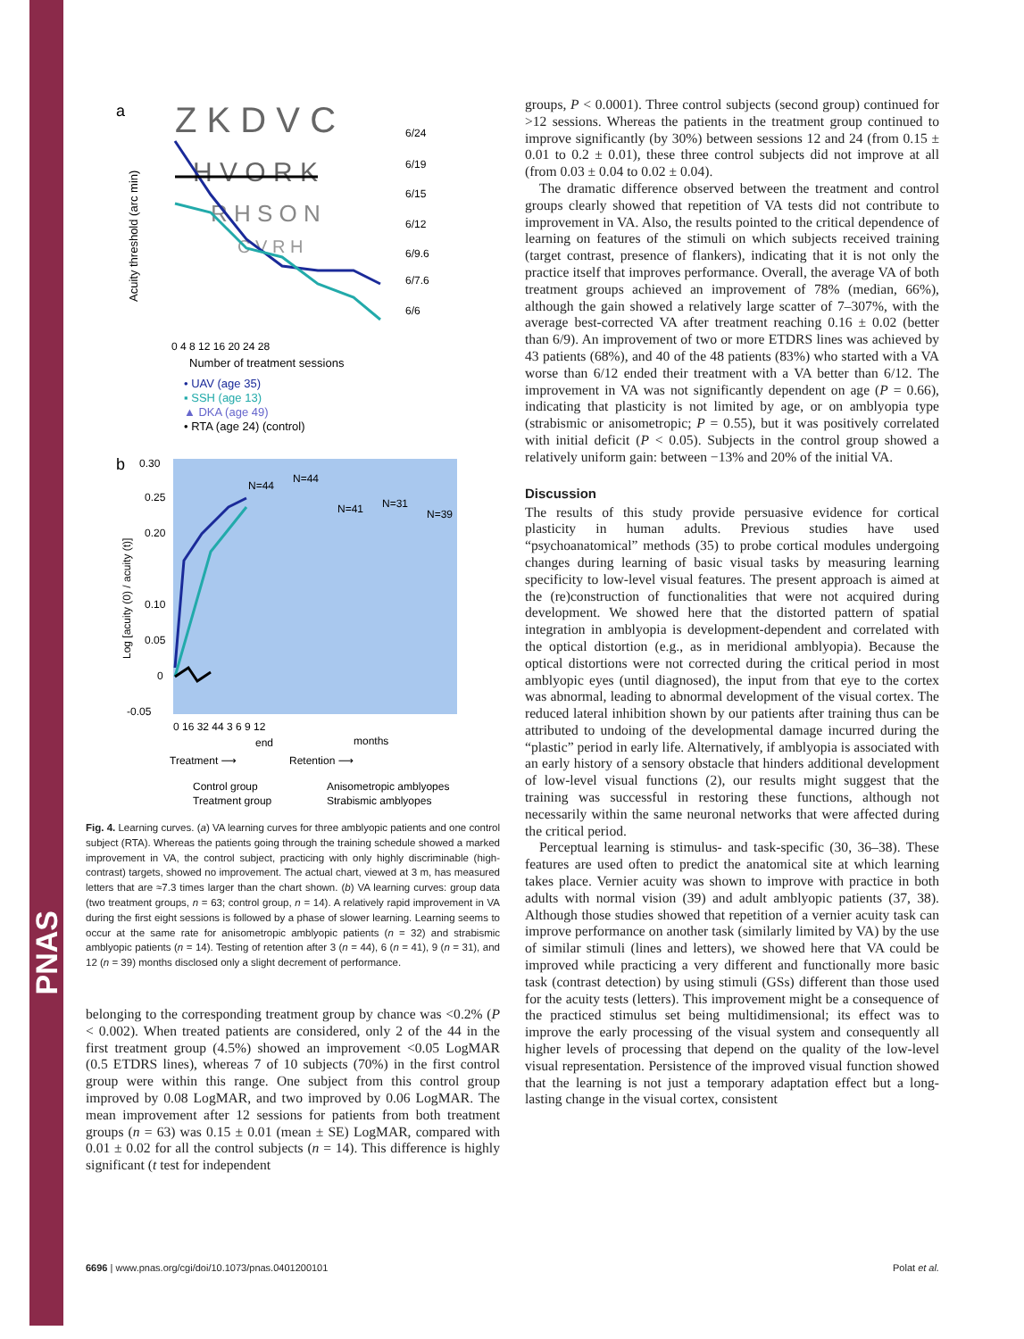PNAS
a
Z K D V C
H V O R K
R H S O N
C V R H
6/24
6/19
6/15
6/12
6/9.6
6/7.6
6/6
Acuity threshold (arc min)
0 4 8 12 16 20 24 28
Number of treatment sessions
• UAV (age 35)
▪ SSH (age 13)
▲ DKA (age 49)
• RTA (age 24) (control)
b
0.30
0.25
0.20
0.10
0.05
0
-0.05
Log [acuity (0) / acuity (t)]
N=44
N=44
N=41
N=31
N=39
0 16 32 44 3 6 9 12
end
months
Treatment ⟶
Retention ⟶
Control group
Anisometropic amblyopes
Treatment group
Strabismic amblyopes
Fig. 4. Learning curves. (a) VA learning curves for three amblyopic patients and one control subject (RTA). Whereas the patients going through the training schedule showed a marked improvement in VA, the control subject, practicing with only highly discriminable (high-contrast) targets, showed no improvement. The actual chart, viewed at 3 m, has measured letters that are ≈7.3 times larger than the chart shown. (b) VA learning curves: group data (two treatment groups, n = 63; control group, n = 14). A relatively rapid improvement in VA during the first eight sessions is followed by a phase of slower learning. Learning seems to occur at the same rate for anisometropic amblyopic patients (n = 32) and strabismic amblyopic patients (n = 14). Testing of retention after 3 (n = 44), 6 (n = 41), 9 (n = 31), and 12 (n = 39) months disclosed only a slight decrement of performance.
belonging to the corresponding treatment group by chance was <0.2% (P < 0.002). When treated patients are considered, only 2 of the 44 in the first treatment group (4.5%) showed an improvement <0.05 LogMAR (0.5 ETDRS lines), whereas 7 of 10 subjects (70%) in the first control group were within this range. One subject from this control group improved by 0.08 LogMAR, and two improved by 0.06 LogMAR. The mean improvement after 12 sessions for patients from both treatment groups (n = 63) was 0.15 ± 0.01 (mean ± SE) LogMAR, compared with 0.01 ± 0.02 for all the control subjects (n = 14). This difference is highly significant (t test for independent
groups, P < 0.0001). Three control subjects (second group) continued for >12 sessions. Whereas the patients in the treatment group continued to improve significantly (by 30%) between sessions 12 and 24 (from 0.15 ± 0.01 to 0.2 ± 0.01), these three control subjects did not improve at all (from 0.03 ± 0.04 to 0.02 ± 0.04).
The dramatic difference observed between the treatment and control groups clearly showed that repetition of VA tests did not contribute to improvement in VA. Also, the results pointed to the critical dependence of learning on features of the stimuli on which subjects received training (target contrast, presence of flankers), indicating that it is not only the practice itself that improves performance. Overall, the average VA of both treatment groups achieved an improvement of 78% (median, 66%), although the gain showed a relatively large scatter of 7–307%, with the average best-corrected VA after treatment reaching 0.16 ± 0.02 (better than 6/9). An improvement of two or more ETDRS lines was achieved by 43 patients (68%), and 40 of the 48 patients (83%) who started with a VA worse than 6/12 ended their treatment with a VA better than 6/12. The improvement in VA was not significantly dependent on age (P = 0.66), indicating that plasticity is not limited by age, or on amblyopia type (strabismic or anisometropic; P = 0.55), but it was positively correlated with initial deficit (P < 0.05). Subjects in the control group showed a relatively uniform gain: between −13% and 20% of the initial VA.
Discussion
The results of this study provide persuasive evidence for cortical plasticity in human adults. Previous studies have used “psychoanatomical” methods (35) to probe cortical modules undergoing changes during learning of basic visual tasks by measuring learning specificity to low-level visual features. The present approach is aimed at the (re)construction of functionalities that were not acquired during development. We showed here that the distorted pattern of spatial integration in amblyopia is development-dependent and correlated with the optical distortion (e.g., as in meridional amblyopia). Because the optical distortions were not corrected during the critical period in most amblyopic eyes (until diagnosed), the input from that eye to the cortex was abnormal, leading to abnormal development of the visual cortex. The reduced lateral inhibition shown by our patients after training thus can be attributed to undoing of the developmental damage incurred during the “plastic” period in early life. Alternatively, if amblyopia is associated with an early history of a sensory obstacle that hinders additional development of low-level visual functions (2), our results might suggest that the training was successful in restoring these functions, although not necessarily within the same neuronal networks that were affected during the critical period.
Perceptual learning is stimulus- and task-specific (30, 36–38). These features are used often to predict the anatomical site at which learning takes place. Vernier acuity was shown to improve with practice in both adults with normal vision (39) and adult amblyopic patients (37, 38). Although those studies showed that repetition of a vernier acuity task can improve performance on another task (similarly limited by VA) by the use of similar stimuli (lines and letters), we showed here that VA could be improved while practicing a very different and functionally more basic task (contrast detection) by using stimuli (GSs) different than those used for the acuity tests (letters). This improvement might be a consequence of the practiced stimulus set being multidimensional; its effect was to improve the early processing of the visual system and consequently all higher levels of processing that depend on the quality of the low-level visual representation. Persistence of the improved visual function showed that the learning is not just a temporary adaptation effect but a long-lasting change in the visual cortex, consistent
6696 | www.pnas.org/cgi/doi/10.1073/pnas.0401200101 Polat et al.